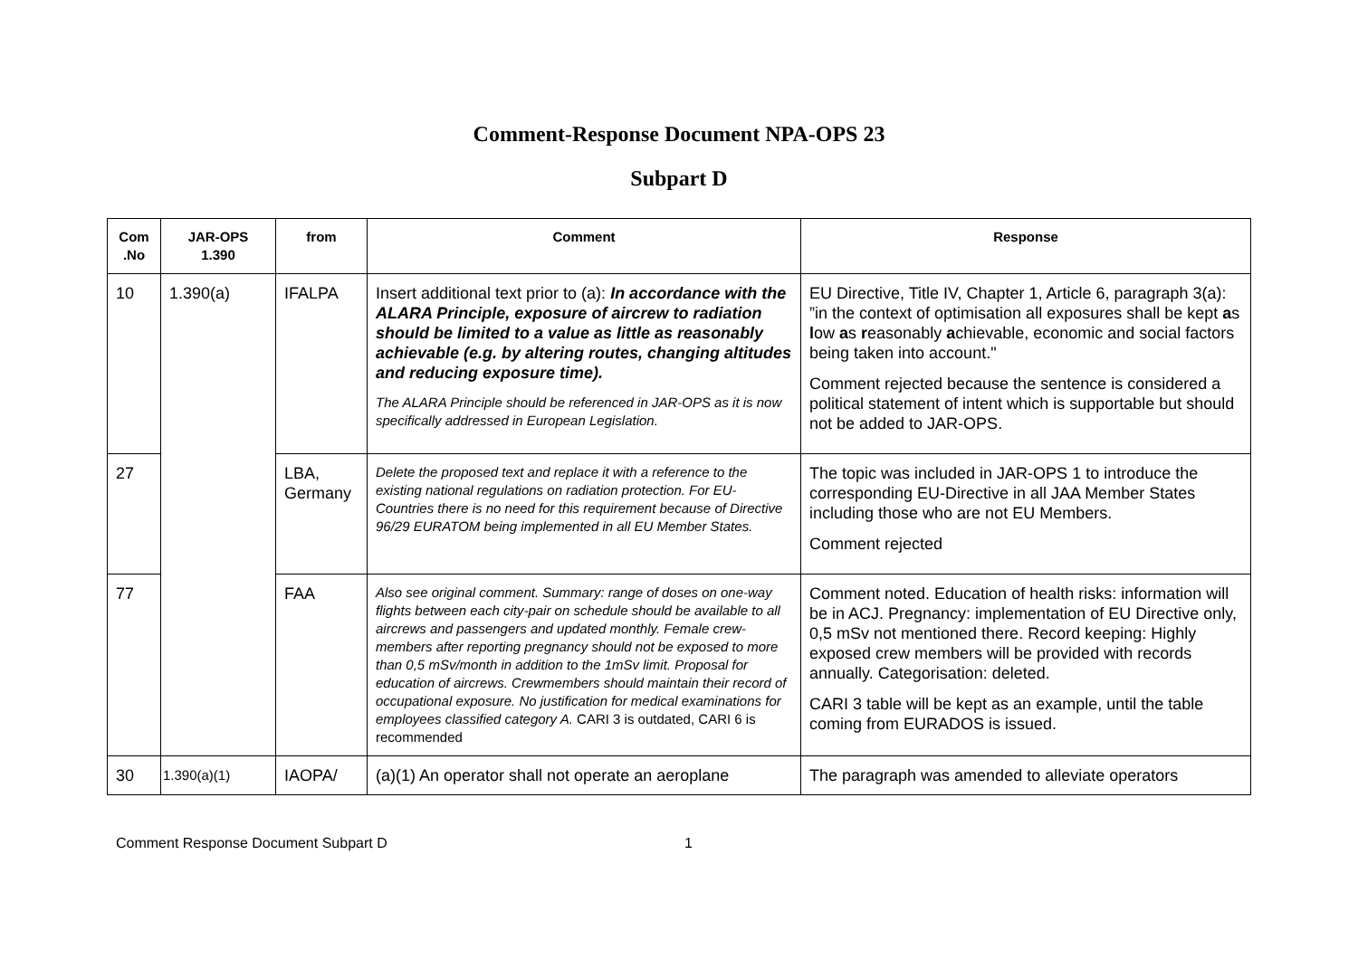Comment-Response Document NPA-OPS 23
Subpart D
| Com .No | JAR-OPS 1.390 | from | Comment | Response |
| --- | --- | --- | --- | --- |
| 10 | 1.390(a) | IFALPA | Insert additional text prior to (a): In accordance with the ALARA Principle, exposure of aircrew to radiation should be limited to a value as little as reasonably achievable (e.g. by altering routes, changing altitudes and reducing exposure time). The ALARA Principle should be referenced in JAR-OPS as it is now specifically addressed in European Legislation. | EU Directive, Title IV, Chapter 1, Article 6, paragraph 3(a): ”in the context of optimisation all exposures shall be kept a s l ow a s r easonably a chievable, economic and social factors being taken into account." Comment rejected because the sentence is considered a political statement of intent which is supportable but should not be added to JAR-OPS. |
| 27 | | LBA, Germany | Delete the proposed text and replace it with a reference to the existing national regulations on radiation protection. For EU-Countries there is no need for this requirement because of Directive 96/29 EURATOM being implemented in all EU Member States. | The topic was included in JAR-OPS 1 to introduce the corresponding EU-Directive in all JAA Member States including those who are not EU Members. Comment rejected |
| 77 | | FAA | Also see original comment. Summary: range of doses on one-way flights between each city-pair on schedule should be available to all aircrews and passengers and updated monthly. Female crew-members after reporting pregnancy should not be exposed to more than 0,5 mSv/month in addition to the 1mSv limit. Proposal for education of aircrews. Crewmembers should maintain their record of occupational exposure. No justification for medical examinations for employees classified category A. CARI 3 is outdated, CARI 6 is recommended | Comment noted. Education of health risks: information will be in ACJ. Pregnancy: implementation of EU Directive only, 0,5 mSv not mentioned there. Record keeping: Highly exposed crew members will be provided with records annually. Categorisation: deleted. CARI 3 table will be kept as an example, until the table coming from EURADOS is issued. |
| 30 | 1.390(a)(1) | IAOPA/ | (a)(1) An operator shall not operate an aeroplane | The paragraph was amended to alleviate operators |
Comment Response Document Subpart D 1